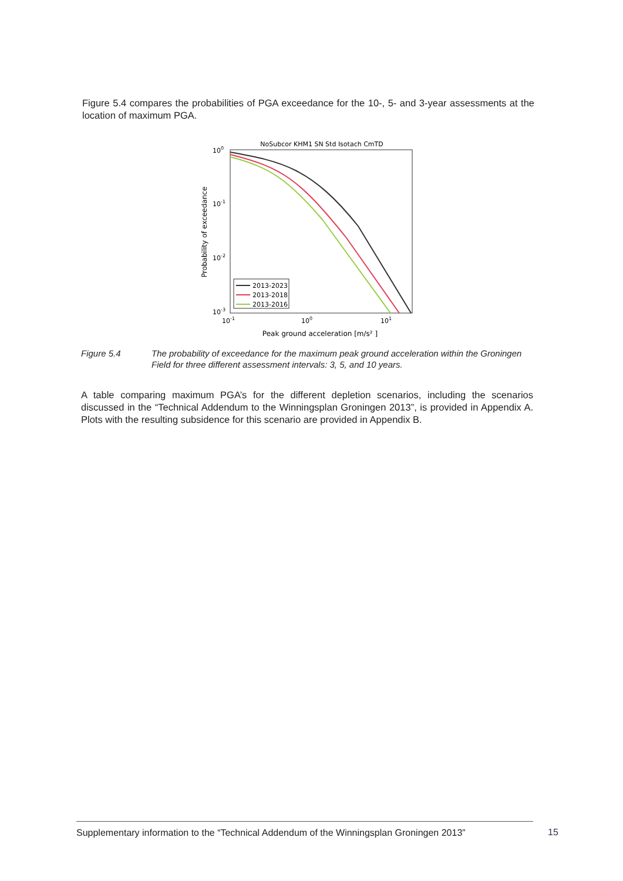Figure 5.4 compares the probabilities of PGA exceedance for the 10-, 5- and 3-year assessments at the location of maximum PGA.
NoSubcor KHM1 SN Std Isotach CmTD
100
10-1
10-2
10-3
10-1
100
101
Peak ground acceleration [m/s² ]
Probability of exceedance
2013-2023
2013-2018
2013-2016
Figure 5.4 The probability of exceedance for the maximum peak ground acceleration within the Groningen Field for three different assessment intervals: 3, 5, and 10 years.
A table comparing maximum PGA’s for the different depletion scenarios, including the scenarios discussed in the “Technical Addendum to the Winningsplan Groningen 2013”, is provided in Appendix A. Plots with the resulting subsidence for this scenario are provided in Appendix B.
Supplementary information to the “Technical Addendum of the Winningsplan Groningen 2013”
15